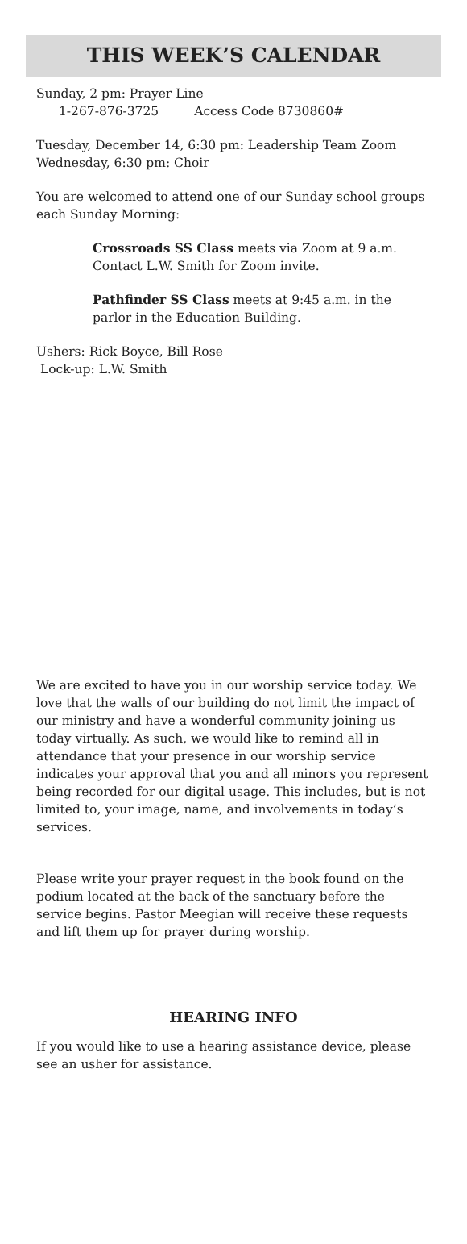THIS WEEK’S CALENDAR
Sunday, 2 pm: Prayer Line
1-267-876-3725 Access Code 8730860#
Tuesday, December 14, 6:30 pm: Leadership Team Zoom
Wednesday, 6:30 pm: Choir
You are welcomed to attend one of our Sunday school groups each Sunday Morning:
Crossroads SS Class meets via Zoom at 9 a.m. Contact L.W. Smith for Zoom invite.
Pathfinder SS Class meets at 9:45 a.m. in the parlor in the Education Building.
Ushers: Rick Boyce, Bill Rose
Lock-up: L.W. Smith
We are excited to have you in our worship service today. We love that the walls of our building do not limit the impact of our ministry and have a wonderful community joining us today virtually. As such, we would like to remind all in attendance that your presence in our worship service indicates your approval that you and all minors you represent being recorded for our digital usage. This includes, but is not limited to, your image, name, and involvements in today’s services.
Please write your prayer request in the book found on the podium located at the back of the sanctuary before the service begins. Pastor Meegian will receive these requests and lift them up for prayer during worship.
HEARING INFO
If you would like to use a hearing assistance device, please see an usher for assistance.